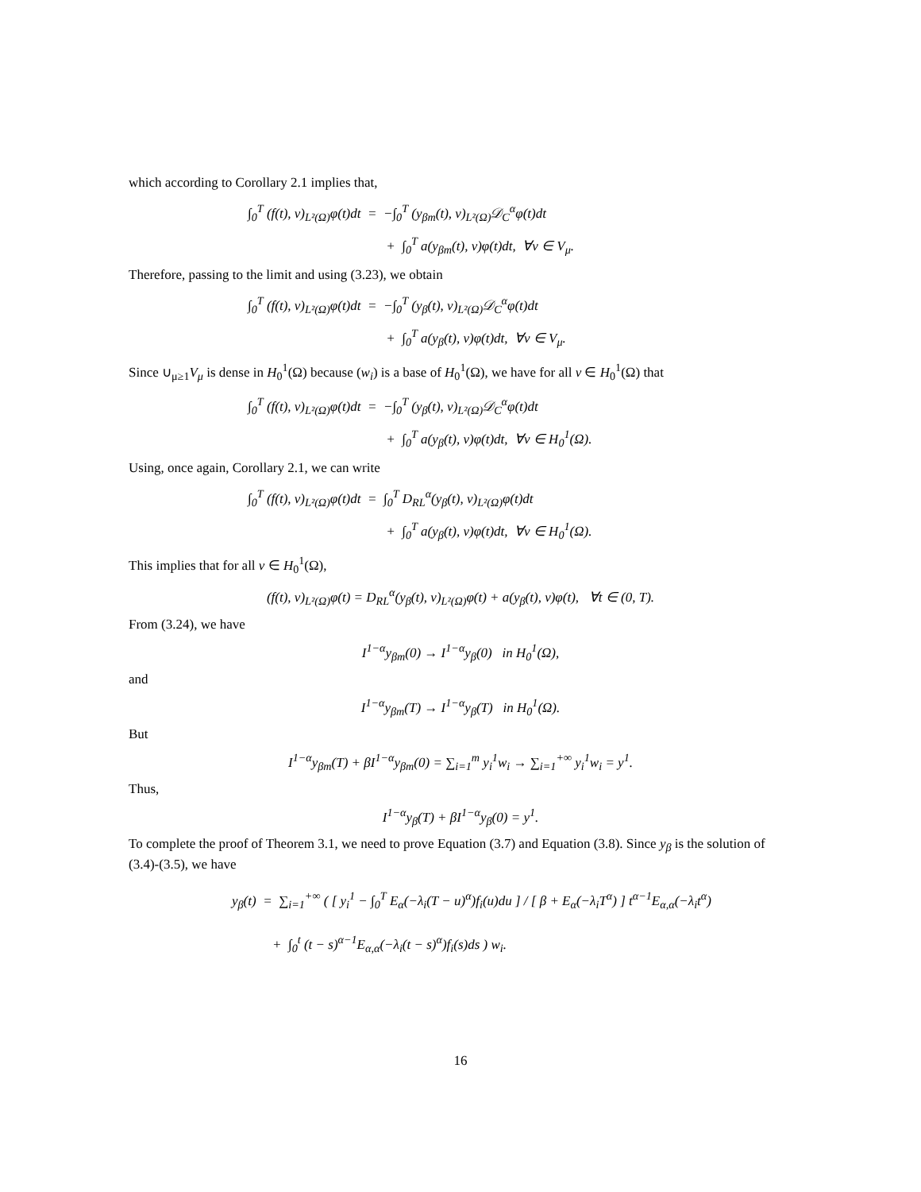which according to Corollary 2.1 implies that,
∫<sub>0</sub><sup>T</sup> (f(t), v)<sub>L²(Ω)</sub>φ(t)dt = −∫<sub>0</sub><sup>T</sup> (y<sub>βm</sub>(t), v)<sub>L²(Ω)</sub>𝒟<sub>C</sub><sup>α</sup>φ(t)dt
+ ∫<sub>0</sub><sup>T</sup> a(y<sub>βm</sub>(t), v)φ(t)dt, ∀v ∈ V<sub>μ</sub>.
Therefore, passing to the limit and using (3.23), we obtain
∫<sub>0</sub><sup>T</sup> (f(t), v)<sub>L²(Ω)</sub>φ(t)dt = −∫<sub>0</sub><sup>T</sup> (y<sub>β</sub>(t), v)<sub>L²(Ω)</sub>𝒟<sub>C</sub><sup>α</sup>φ(t)dt
+ ∫<sub>0</sub><sup>T</sup> a(y<sub>β</sub>(t), v)φ(t)dt, ∀v ∈ V<sub>μ</sub>.
Since ∪<sub>μ≥1</sub>V<sub>μ</sub> is dense in H<sub>0</sub><sup>1</sup>(Ω) because (w<sub>i</sub>) is a base of H<sub>0</sub><sup>1</sup>(Ω), we have for all v ∈ H<sub>0</sub><sup>1</sup>(Ω) that
∫<sub>0</sub><sup>T</sup> (f(t), v)<sub>L²(Ω)</sub>φ(t)dt = −∫<sub>0</sub><sup>T</sup> (y<sub>β</sub>(t), v)<sub>L²(Ω)</sub>𝒟<sub>C</sub><sup>α</sup>φ(t)dt
+ ∫<sub>0</sub><sup>T</sup> a(y<sub>β</sub>(t), v)φ(t)dt, ∀v ∈ H<sub>0</sub><sup>1</sup>(Ω).
Using, once again, Corollary 2.1, we can write
∫<sub>0</sub><sup>T</sup> (f(t), v)<sub>L²(Ω)</sub>φ(t)dt = ∫<sub>0</sub><sup>T</sup> D<sub>RL</sub><sup>α</sup>(y<sub>β</sub>(t), v)<sub>L²(Ω)</sub>φ(t)dt
+ ∫<sub>0</sub><sup>T</sup> a(y<sub>β</sub>(t), v)φ(t)dt, ∀v ∈ H<sub>0</sub><sup>1</sup>(Ω).
This implies that for all v ∈ H<sub>0</sub><sup>1</sup>(Ω),
(f(t), v)<sub>L²(Ω)</sub>φ(t) = D<sub>RL</sub><sup>α</sup>(y<sub>β</sub>(t), v)<sub>L²(Ω)</sub>φ(t) + a(y<sub>β</sub>(t), v)φ(t), ∀t ∈ (0, T).
From (3.24), we have
I<sup>1−α</sup>y<sub>βm</sub>(0) → I<sup>1−α</sup>y<sub>β</sub>(0) in H<sub>0</sub><sup>1</sup>(Ω),
and
I<sup>1−α</sup>y<sub>βm</sub>(T) → I<sup>1−α</sup>y<sub>β</sub>(T) in H<sub>0</sub><sup>1</sup>(Ω).
But
I<sup>1−α</sup>y<sub>βm</sub>(T) + βI<sup>1−α</sup>y<sub>βm</sub>(0) = ∑<sub>i=1</sub><sup>m</sup> y<sub>i</sub><sup>1</sup>w<sub>i</sub> → ∑<sub>i=1</sub><sup>+∞</sup> y<sub>i</sub><sup>1</sup>w<sub>i</sub> = y<sup>1</sup>.
Thus,
I<sup>1−α</sup>y<sub>β</sub>(T) + βI<sup>1−α</sup>y<sub>β</sub>(0) = y<sup>1</sup>.
To complete the proof of Theorem 3.1, we need to prove Equation (3.7) and Equation (3.8). Since y<sub>β</sub> is the solution of (3.4)-(3.5), we have
y<sub>β</sub>(t) = ∑<sub>i=1</sub><sup>+∞</sup> ( [ y<sub>i</sub><sup>1</sup> − ∫<sub>0</sub><sup>T</sup> E<sub>α</sub>(−λ<sub>i</sub>(T − u)<sup>α</sup>)f<sub>i</sub>(u)du ] / [ β + E<sub>α</sub>(−λ<sub>i</sub>T<sup>α</sup>) ] t<sup>α−1</sup>E<sub>α,α</sub>(−λ<sub>i</sub>t<sup>α</sup>)
+ ∫<sub>0</sub><sup>t</sup> (t − s)<sup>α−1</sup>E<sub>α,α</sub>(−λ<sub>i</sub>(t − s)<sup>α</sup>)f<sub>i</sub>(s)ds ) w<sub>i</sub>.
16